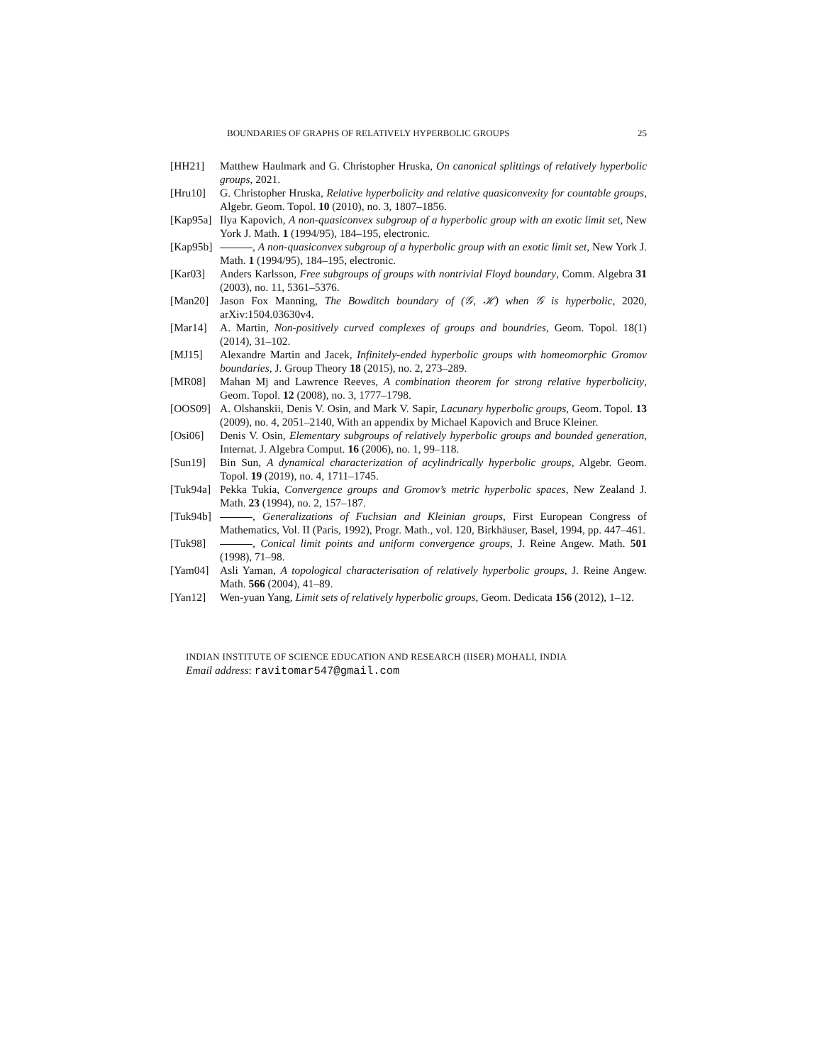BOUNDARIES OF GRAPHS OF RELATIVELY HYPERBOLIC GROUPS 25
[HH21] Matthew Haulmark and G. Christopher Hruska, On canonical splittings of relatively hyperbolic groups, 2021.
[Hru10] G. Christopher Hruska, Relative hyperbolicity and relative quasiconvexity for countable groups, Algebr. Geom. Topol. 10 (2010), no. 3, 1807–1856.
[Kap95a]
Ilya Kapovich, A non-quasiconvex subgroup of a hyperbolic group with an exotic limit set, New York J. Math. 1 (1994/95), 184–195, electronic.
[Kap95b]
, A non-quasiconvex subgroup of a hyperbolic group with an exotic limit set, New York J. Math. 1 (1994/95), 184–195, electronic.
[Kar03] Anders Karlsson, Free subgroups of groups with nontrivial Floyd boundary, Comm. Algebra 31 (2003), no. 11, 5361–5376.
[Man20] Jason Fox Manning, The Bowditch boundary of (𝒢, ℋ) when 𝒢 is hyperbolic, 2020, arXiv:1504.03630v4.
[Mar14] A. Martin, Non-positively curved complexes of groups and boundries, Geom. Topol. 18(1) (2014), 31–102.
[MJ15] Alexandre Martin and Jacek, Infinitely-ended hyperbolic groups with homeomorphic Gromov boundaries, J. Group Theory 18 (2015), no. 2, 273–289.
[MR08] Mahan Mj and Lawrence Reeves, A combination theorem for strong relative hyperbolicity, Geom. Topol. 12 (2008), no. 3, 1777–1798.
[OOS09] A. Olshanskii, Denis V. Osin, and Mark V. Sapir, Lacunary hyperbolic groups, Geom. Topol. 13 (2009), no. 4, 2051–2140, With an appendix by Michael Kapovich and Bruce Kleiner.
[Osi06] Denis V. Osin, Elementary subgroups of relatively hyperbolic groups and bounded generation, Internat. J. Algebra Comput. 16 (2006), no. 1, 99–118.
[Sun19] Bin Sun, A dynamical characterization of acylindrically hyperbolic groups, Algebr. Geom. Topol. 19 (2019), no. 4, 1711–1745.
[Tuk94a]
Pekka Tukia, Convergence groups and Gromov’s metric hyperbolic spaces, New Zealand J. Math. 23 (1994), no. 2, 157–187.
[Tuk94b]
, Generalizations of Fuchsian and Kleinian groups, First European Congress of Mathematics, Vol. II (Paris, 1992), Progr. Math., vol. 120, Birkhäuser, Basel, 1994, pp. 447–461.
[Tuk98] , Conical limit points and uniform convergence groups, J. Reine Angew. Math. 501 (1998), 71–98.
[Yam04] Asli Yaman, A topological characterisation of relatively hyperbolic groups, J. Reine Angew. Math. 566 (2004), 41–89.
[Yan12] Wen-yuan Yang, Limit sets of relatively hyperbolic groups, Geom. Dedicata 156 (2012), 1–12.
INDIAN INSTITUTE OF SCIENCE EDUCATION AND RESEARCH (IISER) MOHALI, INDIA
Email address: ravitomar547@gmail.com